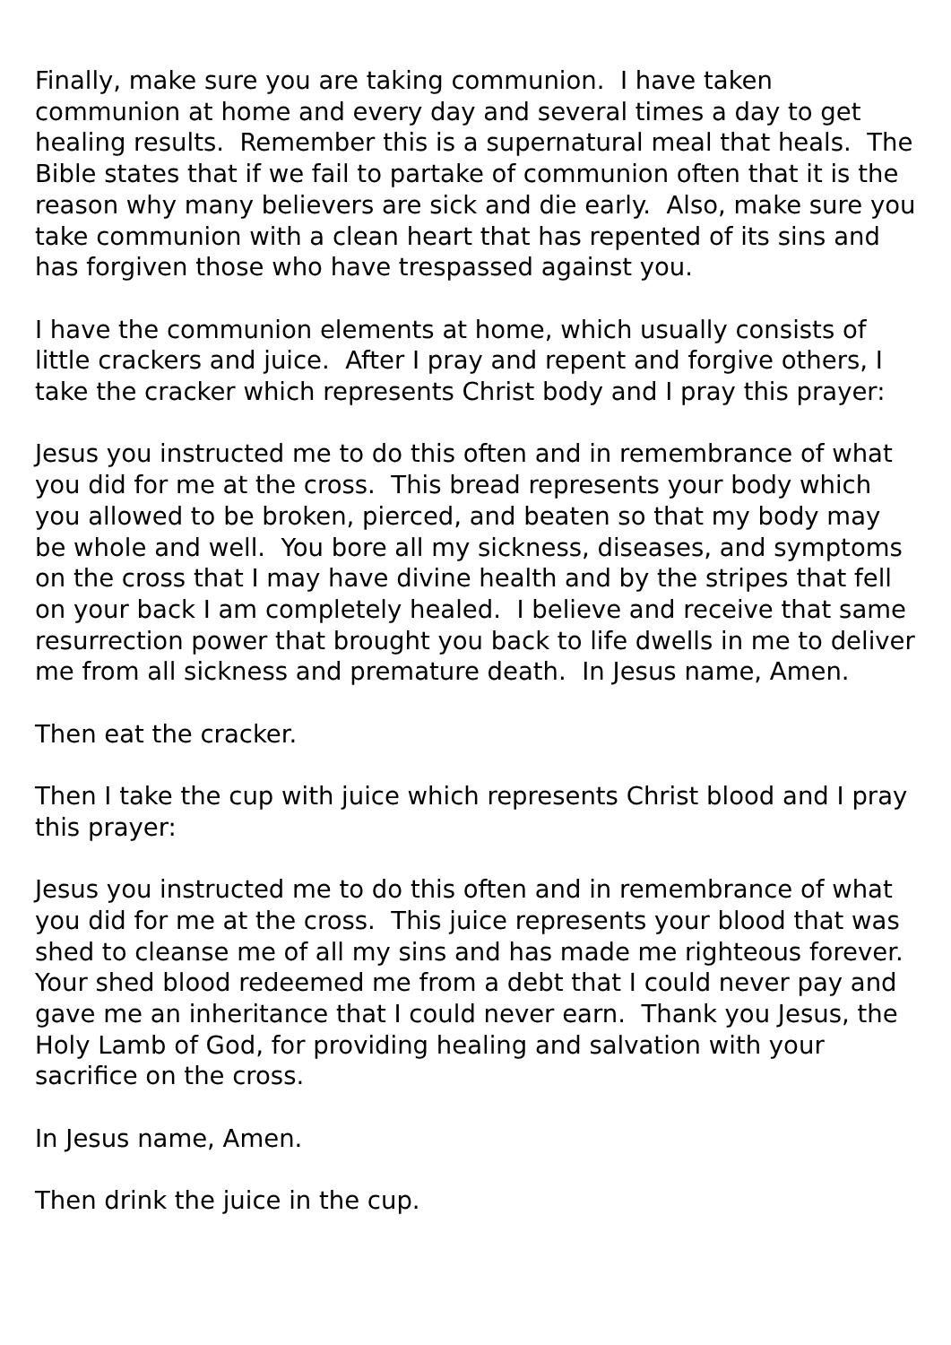Finally, make sure you are taking communion. I have taken communion at home and every day and several times a day to get healing results. Remember this is a supernatural meal that heals. The Bible states that if we fail to partake of communion often that it is the reason why many believers are sick and die early. Also, make sure you take communion with a clean heart that has repented of its sins and has forgiven those who have trespassed against you.
I have the communion elements at home, which usually consists of little crackers and juice. After I pray and repent and forgive others, I take the cracker which represents Christ body and I pray this prayer:
Jesus you instructed me to do this often and in remembrance of what you did for me at the cross. This bread represents your body which you allowed to be broken, pierced, and beaten so that my body may be whole and well. You bore all my sickness, diseases, and symptoms on the cross that I may have divine health and by the stripes that fell on your back I am completely healed. I believe and receive that same resurrection power that brought you back to life dwells in me to deliver me from all sickness and premature death. In Jesus name, Amen.
Then eat the cracker.
Then I take the cup with juice which represents Christ blood and I pray this prayer:
Jesus you instructed me to do this often and in remembrance of what you did for me at the cross. This juice represents your blood that was shed to cleanse me of all my sins and has made me righteous forever. Your shed blood redeemed me from a debt that I could never pay and gave me an inheritance that I could never earn. Thank you Jesus, the Holy Lamb of God, for providing healing and salvation with your sacrifice on the cross.
In Jesus name, Amen.
Then drink the juice in the cup.